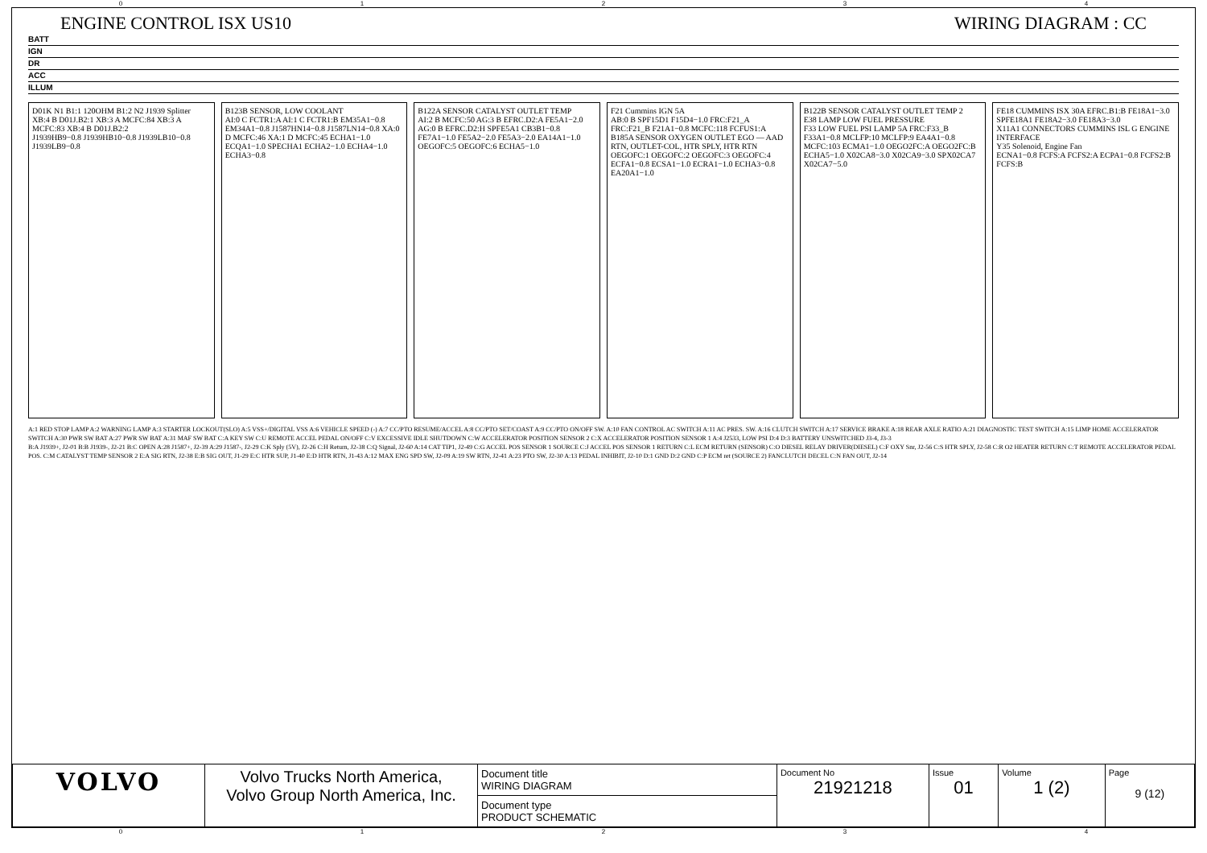01234
ENGINE CONTROL ISX US10 WIRING DIAGRAM : CC
BATT
IGN
DR
ACC
ILLUM
D01K N1 B1:1 120OHM B1:2 N2 J1939 Splitter
XB:4 B D01J.B2:1 XB:3 A MCFC:84 XB:3 A MCFC:83 XB:4 B D01J.B2:2
J1939HB9−0.8 J1939HB10−0.8 J1939LB10−0.8 J1939LB9−0.8
B123B SENSOR, LOW COOLANT
AI:0 C FCTR1:A AI:1 C FCTR1:B EM35A1−0.8 EM34A1−0.8 J1587HN14−0.8 J1587LN14−0.8 XA:0 D MCFC:46 XA:1 D MCFC:45 ECHA1−1.0 ECQA1−1.0 SPECHA1 ECHA2−1.0 ECHA4−1.0 ECHA3−0.8
B122A SENSOR CATALYST OUTLET TEMP
AI:2 B MCFC:50 AG:3 B EFRC.D2:A FE5A1−2.0 AG:0 B EFRC.D2:H SPFE5A1 CB3B1−0.8 FE7A1−1.0 FE5A2−2.0 FE5A3−2.0 EA14A1−1.0 OEGOFC:5 OEGOFC:6 ECHA5−1.0
F21 Cummins IGN 5A
AB:0 B SPF15D1 F15D4−1.0 FRC:F21_A FRC:F21_B F21A1−0.8 MCFC:118 FCFUS1:A
B185A SENSOR OXYGEN OUTLET EGO — AAD RTN, OUTLET-COL, HTR SPLY, HTR RTN
OEGOFC:1 OEGOFC:2 OEGOFC:3 OEGOFC:4 ECFA1−0.8 ECSA1−1.0 ECRA1−1.0 ECHA3−0.8 EA20A1−1.0
B122B SENSOR CATALYST OUTLET TEMP 2
E38 LAMP LOW FUEL PRESSURE
F33 LOW FUEL PSI LAMP 5A FRC:F33_B F33A1−0.8 MCLFP:10 MCLFP:9 EA4A1−0.8 MCFC:103 ECMA1−1.0 OEGO2FC:A OEGO2FC:B ECHA5−1.0 X02CA8−3.0 X02CA9−3.0 SPX02CA7 X02CA7−5.0
FE18 CUMMINS ISX 30A EFRC.B1:B FE18A1−3.0 SPFE18A1 FE18A2−3.0 FE18A3−3.0
X11A1 CONNECTORS CUMMINS ISL G ENGINE INTERFACE
Y35 Solenoid, Engine Fan
ECNA1−0.8 FCFS:A FCFS2:A ECPA1−0.8 FCFS2:B FCFS:B
A:1 RED STOP LAMP A:2 WARNING LAMP A:3 STARTER LOCKOUT(SLO) A:5 VSS+/DIGITAL VSS A:6 VEHICLE SPEED (-) A:7 CC/PTO RESUME/ACCEL A:8 CC/PTO SET/COAST A:9 CC/PTO ON/OFF SW. A:10 FAN CONTROL AC SWITCH A:11 AC PRES. SW. A:16 CLUTCH SWITCH A:17 SERVICE BRAKE A:18 REAR AXLE RATIO A:21 DIAGNOSTIC TEST SWITCH A:15 LIMP HOME ACCELERATOR SWITCH A:30 PWR SW BAT A:27 PWR SW BAT A:31 MAF SW BAT C:A KEY SW C:U REMOTE ACCEL PEDAL ON/OFF C:V EXCESSIVE IDLE SHUTDOWN C:W ACCELERATOR POSITION SENSOR 2 C:X ACCELERATOR POSITION SENSOR 1 A:4 J2533, LOW PSI D:4 D:3 BATTERY UNSWITCHED J3-4, J3-3
B:A J1939+, J2-01 B:B J1939-, J2-21 B:C OPEN A:28 J1587+, J2-39 A:29 J1587-, J2-29 C:K Sply (5V), J2-26 C:H Return, J2-38 C:Q Signal, J2-60 A:14 CAT TIP1, J2-49 C:G ACCEL POS SENSOR 1 SOURCE C:J ACCEL POS SENSOR 1 RETURN C:L ECM RETURN (SENSOR) C:O DIESEL RELAY DRIVER(DIESEL) C:F OXY Snr, J2-56 C:S HTR SPLY, J2-58 C:R O2 HEATER RETURN C:T REMOTE ACCELERATOR PEDAL POS. C:M CATALYST TEMP SENSOR 2 E:A SIG RTN, J2-38 E:B SIG OUT, J1-29 E:C HTR SUP, J1-40 E:D HTR RTN, J1-43 A:12 MAX ENG SPD SW, J2-09 A:19 SW RTN, J2-41 A:23 PTO SW, J2-30 A:13 PEDAL INHIBIT, J2-10 D:1 GND D:2 GND C:P ECM ret (SOURCE 2) FANCLUTCH DECEL C:N FAN OUT, J2-14
| VOLVO | Volvo Trucks North America, Volvo Group North America, Inc. | Document title WIRING DIAGRAM | Document No 21921218 | Issue 01 | Volume 1 (2) | Page 9 (12) |
| | | Document type PRODUCT SCHEMATIC | | | | |
01234